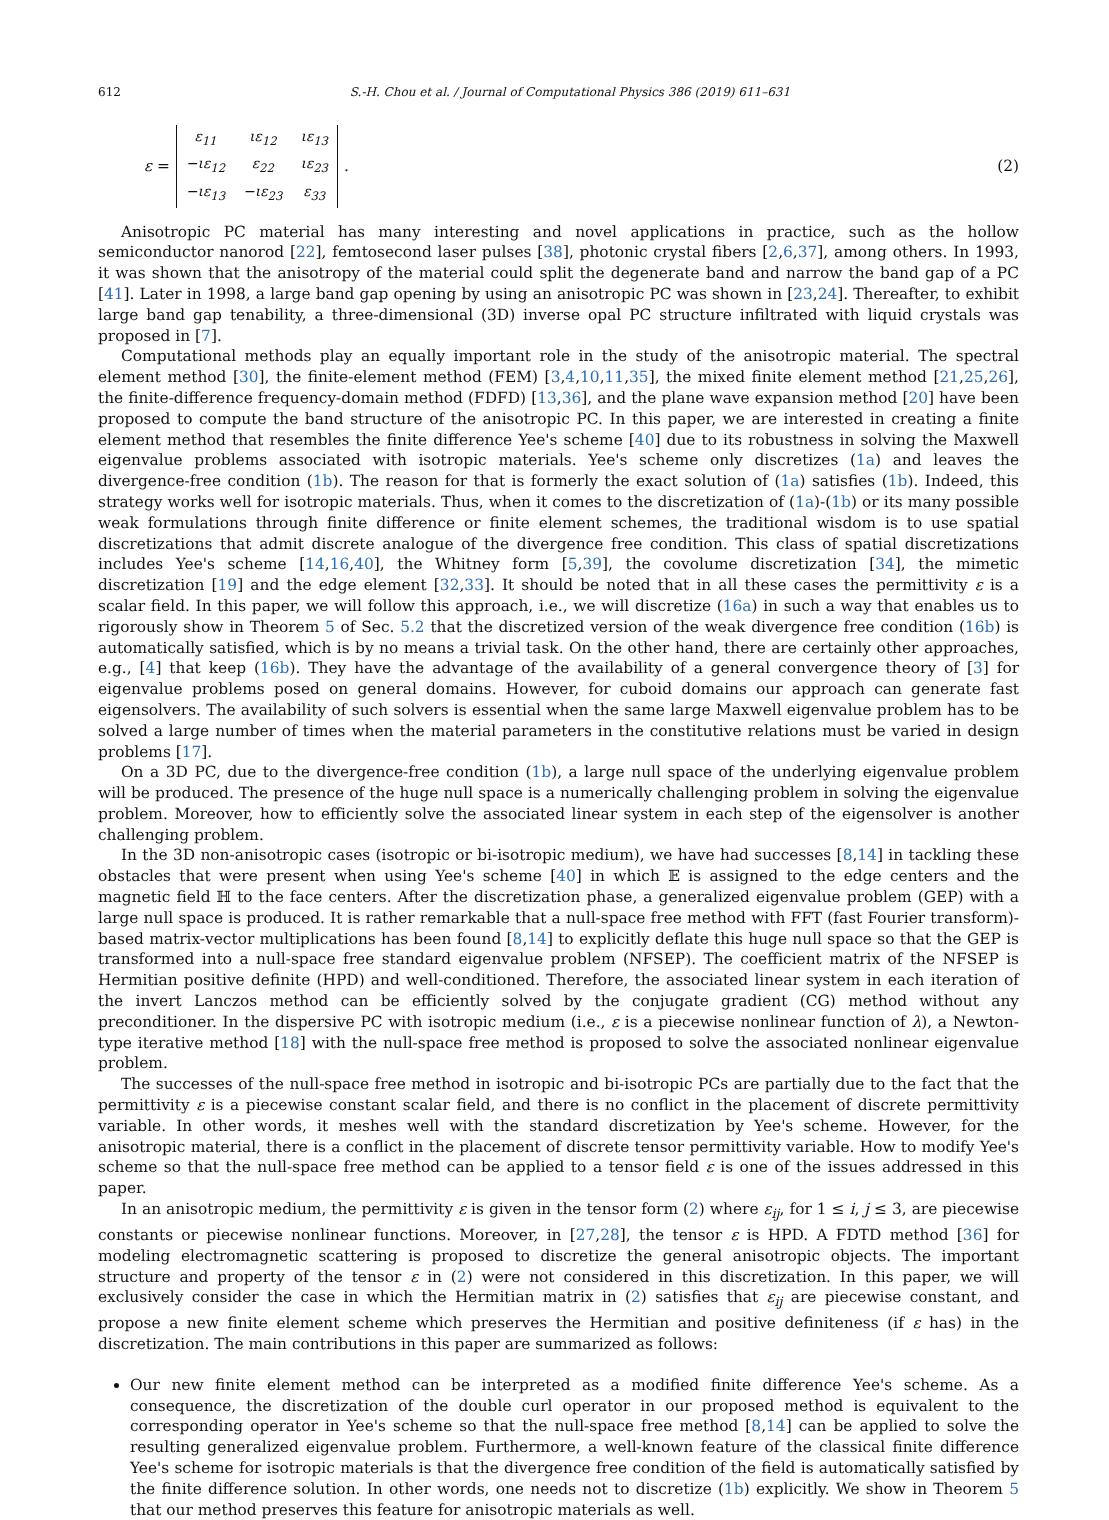612 S.-H. Chou et al. / Journal of Computational Physics 386 (2019) 611–631
ε =
| ε<sub>11</sub> | ιε<sub>12</sub> | ιε<sub>13</sub> |
| −ιε<sub>12</sub> | ε<sub>22</sub> | ιε<sub>23</sub> |
| −ιε<sub>13</sub> | −ιε<sub>23</sub> | ε<sub>33</sub> |
.
(2)
Anisotropic PC material has many interesting and novel applications in practice, such as the hollow semiconductor nanorod [22], femtosecond laser pulses [38], photonic crystal fibers [2,6,37], among others. In 1993, it was shown that the anisotropy of the material could split the degenerate band and narrow the band gap of a PC [41]. Later in 1998, a large band gap opening by using an anisotropic PC was shown in [23,24]. Thereafter, to exhibit large band gap tenability, a three-dimensional (3D) inverse opal PC structure infiltrated with liquid crystals was proposed in [7].
Computational methods play an equally important role in the study of the anisotropic material. The spectral element method [30], the finite-element method (FEM) [3,4,10,11,35], the mixed finite element method [21,25,26], the finite-difference frequency-domain method (FDFD) [13,36], and the plane wave expansion method [20] have been proposed to compute the band structure of the anisotropic PC. In this paper, we are interested in creating a finite element method that resembles the finite difference Yee's scheme [40] due to its robustness in solving the Maxwell eigenvalue problems associated with isotropic materials. Yee's scheme only discretizes (1a) and leaves the divergence-free condition (1b). The reason for that is formerly the exact solution of (1a) satisfies (1b). Indeed, this strategy works well for isotropic materials. Thus, when it comes to the discretization of (1a)-(1b) or its many possible weak formulations through finite difference or finite element schemes, the traditional wisdom is to use spatial discretizations that admit discrete analogue of the divergence free condition. This class of spatial discretizations includes Yee's scheme [14,16,40], the Whitney form [5,39], the covolume discretization [34], the mimetic discretization [19] and the edge element [32,33]. It should be noted that in all these cases the permittivity ε is a scalar field. In this paper, we will follow this approach, i.e., we will discretize (16a) in such a way that enables us to rigorously show in Theorem 5 of Sec. 5.2 that the discretized version of the weak divergence free condition (16b) is automatically satisfied, which is by no means a trivial task. On the other hand, there are certainly other approaches, e.g., [4] that keep (16b). They have the advantage of the availability of a general convergence theory of [3] for eigenvalue problems posed on general domains. However, for cuboid domains our approach can generate fast eigensolvers. The availability of such solvers is essential when the same large Maxwell eigenvalue problem has to be solved a large number of times when the material parameters in the constitutive relations must be varied in design problems [17].
On a 3D PC, due to the divergence-free condition (1b), a large null space of the underlying eigenvalue problem will be produced. The presence of the huge null space is a numerically challenging problem in solving the eigenvalue problem. Moreover, how to efficiently solve the associated linear system in each step of the eigensolver is another challenging problem.
In the 3D non-anisotropic cases (isotropic or bi-isotropic medium), we have had successes [8,14] in tackling these obstacles that were present when using Yee's scheme [40] in which 𝔼 is assigned to the edge centers and the magnetic field ℍ to the face centers. After the discretization phase, a generalized eigenvalue problem (GEP) with a large null space is produced. It is rather remarkable that a null-space free method with FFT (fast Fourier transform)-based matrix-vector multiplications has been found [8,14] to explicitly deflate this huge null space so that the GEP is transformed into a null-space free standard eigenvalue problem (NFSEP). The coefficient matrix of the NFSEP is Hermitian positive definite (HPD) and well-conditioned. Therefore, the associated linear system in each iteration of the invert Lanczos method can be efficiently solved by the conjugate gradient (CG) method without any preconditioner. In the dispersive PC with isotropic medium (i.e., ε is a piecewise nonlinear function of λ), a Newton-type iterative method [18] with the null-space free method is proposed to solve the associated nonlinear eigenvalue problem.
The successes of the null-space free method in isotropic and bi-isotropic PCs are partially due to the fact that the permittivity ε is a piecewise constant scalar field, and there is no conflict in the placement of discrete permittivity variable. In other words, it meshes well with the standard discretization by Yee's scheme. However, for the anisotropic material, there is a conflict in the placement of discrete tensor permittivity variable. How to modify Yee's scheme so that the null-space free method can be applied to a tensor field ε is one of the issues addressed in this paper.
In an anisotropic medium, the permittivity ε is given in the tensor form (2) where ε<sub>ij</sub>, for 1 ≤ i, j ≤ 3, are piecewise constants or piecewise nonlinear functions. Moreover, in [27,28], the tensor ε is HPD. A FDTD method [36] for modeling electromagnetic scattering is proposed to discretize the general anisotropic objects. The important structure and property of the tensor ε in (2) were not considered in this discretization. In this paper, we will exclusively consider the case in which the Hermitian matrix in (2) satisfies that ε<sub>ij</sub> are piecewise constant, and propose a new finite element scheme which preserves the Hermitian and positive definiteness (if ε has) in the discretization. The main contributions in this paper are summarized as follows:
Our new finite element method can be interpreted as a modified finite difference Yee's scheme. As a consequence, the discretization of the double curl operator in our proposed method is equivalent to the corresponding operator in Yee's scheme so that the null-space free method [8,14] can be applied to solve the resulting generalized eigenvalue problem. Furthermore, a well-known feature of the classical finite difference Yee's scheme for isotropic materials is that the divergence free condition of the field is automatically satisfied by the finite difference solution. In other words, one needs not to discretize (1b) explicitly. We show in Theorem 5 that our method preserves this feature for anisotropic materials as well.